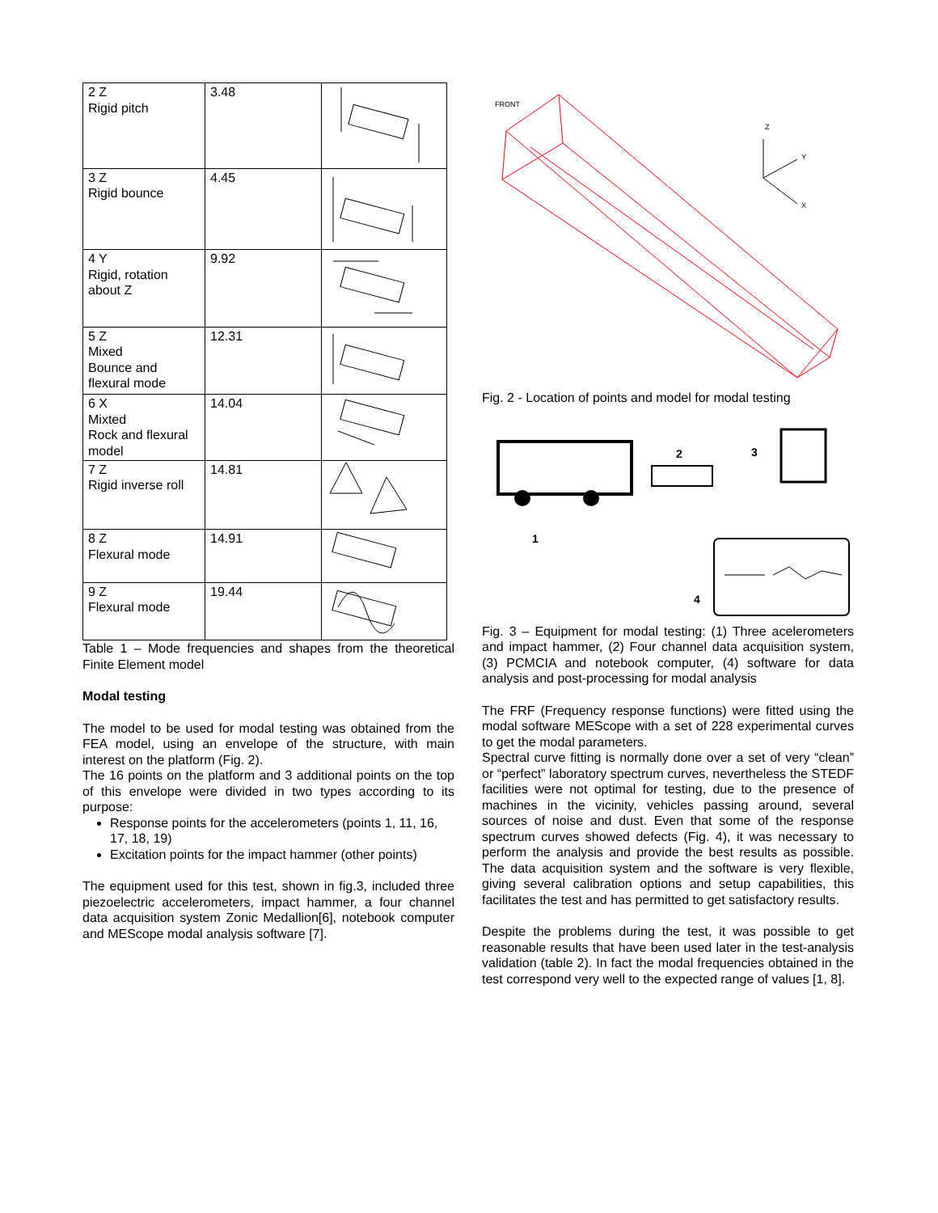| 2 Z Rigid pitch | 3.48 | |
| 3 Z Rigid bounce | 4.45 | |
| 4 Y Rigid, rotation about Z | 9.92 | |
| 5 Z Mixed Bounce and flexural mode | 12.31 | |
| 6 X Mixted Rock and flexural model | 14.04 | |
| 7 Z Rigid inverse roll | 14.81 | |
| 8 Z Flexural mode | 14.91 | |
| 9 Z Flexural mode | 19.44 | |
Table 1 – Mode frequencies and shapes from the theoretical Finite Element model
Modal testing
The model to be used for modal testing was obtained from the FEA model, using an envelope of the structure, with main interest on the platform (Fig. 2).
The 16 points on the platform and 3 additional points on the top of this envelope were divided in two types according to its purpose:
Response points for the accelerometers (points 1, 11, 16, 17, 18, 19)
Excitation points for the impact hammer (other points)
The equipment used for this test, shown in fig.3, included three piezoelectric accelerometers, impact hammer, a four channel data acquisition system Zonic Medallion[6], notebook computer and MEScope modal analysis software [7].
FRONT
Z
Y
X
Fig. 2 - Location of points and model for modal testing
2
3
1
4
Fig. 3 – Equipment for modal testing: (1) Three acelerometers and impact hammer, (2) Four channel data acquisition system, (3) PCMCIA and notebook computer, (4) software for data analysis and post-processing for modal analysis
The FRF (Frequency response functions) were fitted using the modal software MEScope with a set of 228 experimental curves to get the modal parameters.
Spectral curve fitting is normally done over a set of very “clean” or “perfect” laboratory spectrum curves, nevertheless the STEDF facilities were not optimal for testing, due to the presence of machines in the vicinity, vehicles passing around, several sources of noise and dust. Even that some of the response spectrum curves showed defects (Fig. 4), it was necessary to perform the analysis and provide the best results as possible. The data acquisition system and the software is very flexible, giving several calibration options and setup capabilities, this facilitates the test and has permitted to get satisfactory results.
Despite the problems during the test, it was possible to get reasonable results that have been used later in the test-analysis validation (table 2). In fact the modal frequencies obtained in the test correspond very well to the expected range of values [1, 8].